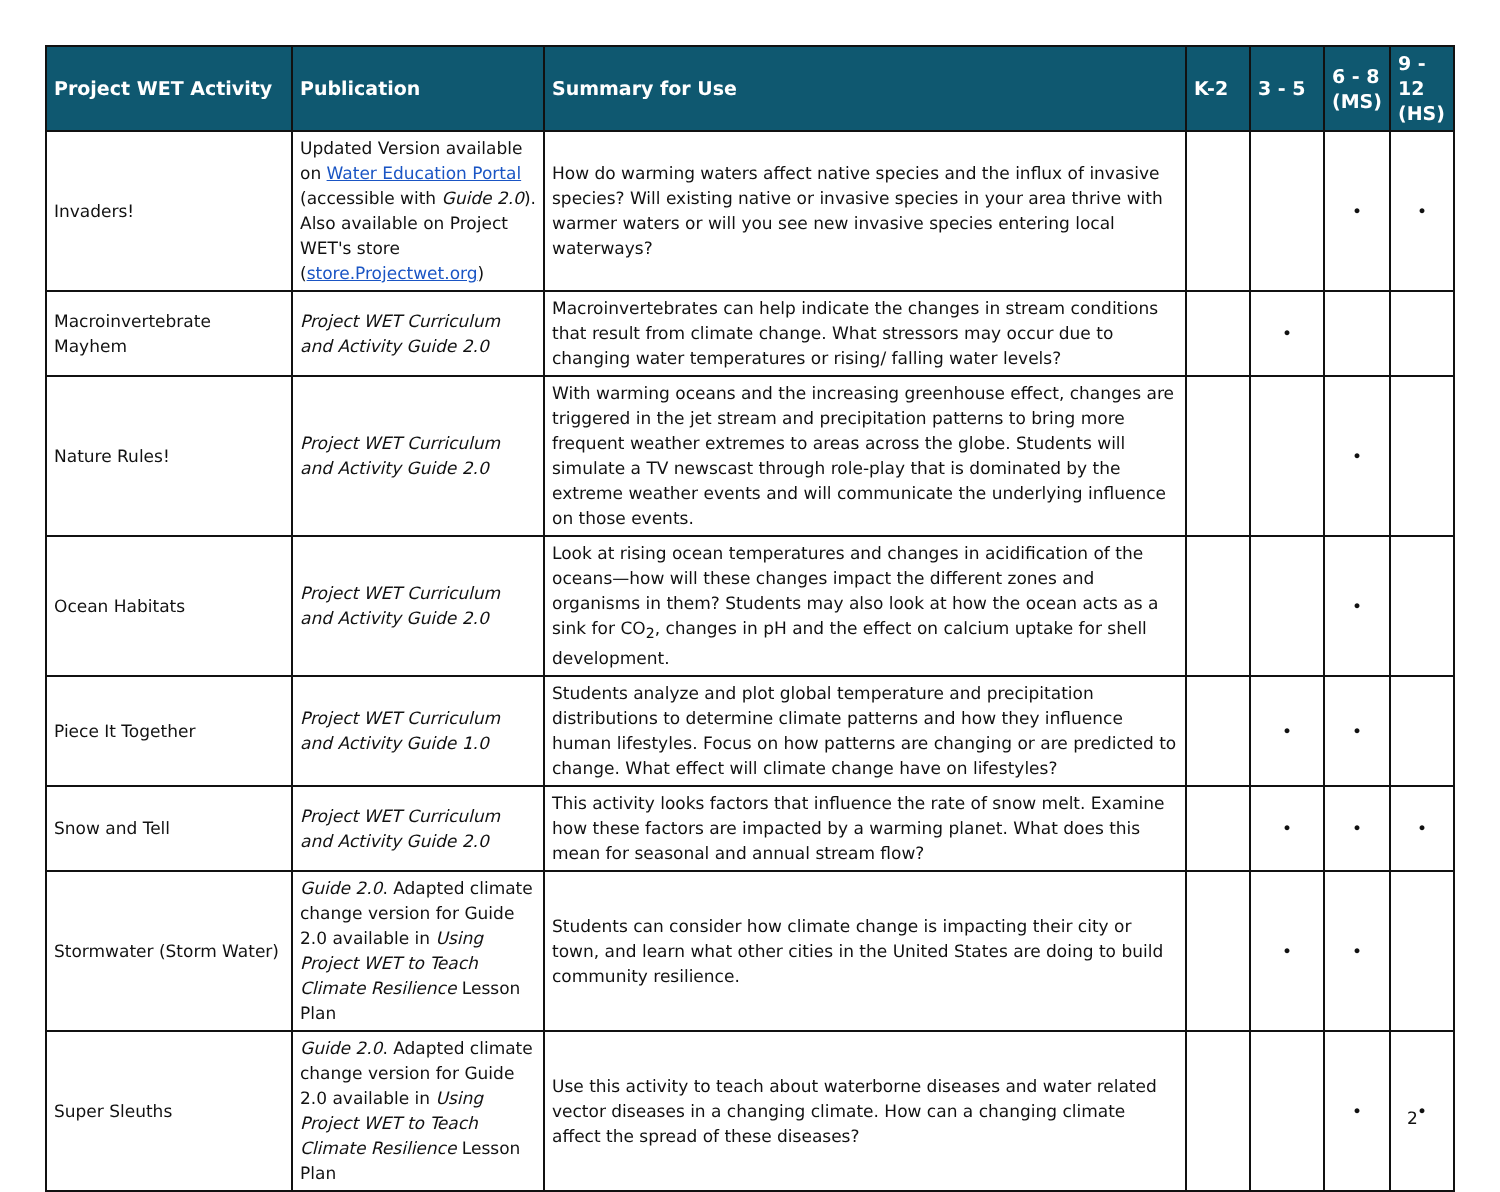| Project WET Activity | Publication | Summary for Use | K-2 | 3 - 5 | 6 - 8 (MS) | 9 - 12 (HS) |
| --- | --- | --- | --- | --- | --- | --- |
| Invaders! | Updated Version available on Water Education Portal (accessible with Guide 2.0 ). Also available on Project WET's store ( store.Projectwet.org ) | How do warming waters affect native species and the influx of invasive species? Will existing native or invasive species in your area thrive with warmer waters or will you see new invasive species entering local waterways? | | | • | • |
| Macroinvertebrate Mayhem | Project WET Curriculum and Activity Guide 2.0 | Macroinvertebrates can help indicate the changes in stream conditions that result from climate change. What stressors may occur due to changing water temperatures or rising/ falling water levels? | | • | | |
| Nature Rules! | Project WET Curriculum and Activity Guide 2.0 | With warming oceans and the increasing greenhouse effect, changes are triggered in the jet stream and precipitation patterns to bring more frequent weather extremes to areas across the globe. Students will simulate a TV newscast through role-play that is dominated by the extreme weather events and will communicate the underlying influence on those events. | | | • | |
| Ocean Habitats | Project WET Curriculum and Activity Guide 2.0 | Look at rising ocean temperatures and changes in acidification of the oceans—how will these changes impact the different zones and organisms in them? Students may also look at how the ocean acts as a sink for CO<sub>2</sub>, changes in pH and the effect on calcium uptake for shell development. | | | • | |
| Piece It Together | Project WET Curriculum and Activity Guide 1.0 | Students analyze and plot global temperature and precipitation distributions to determine climate patterns and how they influence human lifestyles. Focus on how patterns are changing or are predicted to change. What effect will climate change have on lifestyles? | | • | • | |
| Snow and Tell | Project WET Curriculum and Activity Guide 2.0 | This activity looks factors that influence the rate of snow melt. Examine how these factors are impacted by a warming planet. What does this mean for seasonal and annual stream flow? | | • | • | • |
| Stormwater (Storm Water) | Guide 2.0 . Adapted climate change version for Guide 2.0 available in Using Project WET to Teach Climate Resilience Lesson Plan | Students can consider how climate change is impacting their city or town, and learn what other cities in the United States are doing to build community resilience. | | • | • | |
| Super Sleuths | Guide 2.0 . Adapted climate change version for Guide 2.0 available in Using Project WET to Teach Climate Resilience Lesson Plan | Use this activity to teach about waterborne diseases and water related vector diseases in a changing climate. How can a changing climate affect the spread of these diseases? | | | • | • |
2